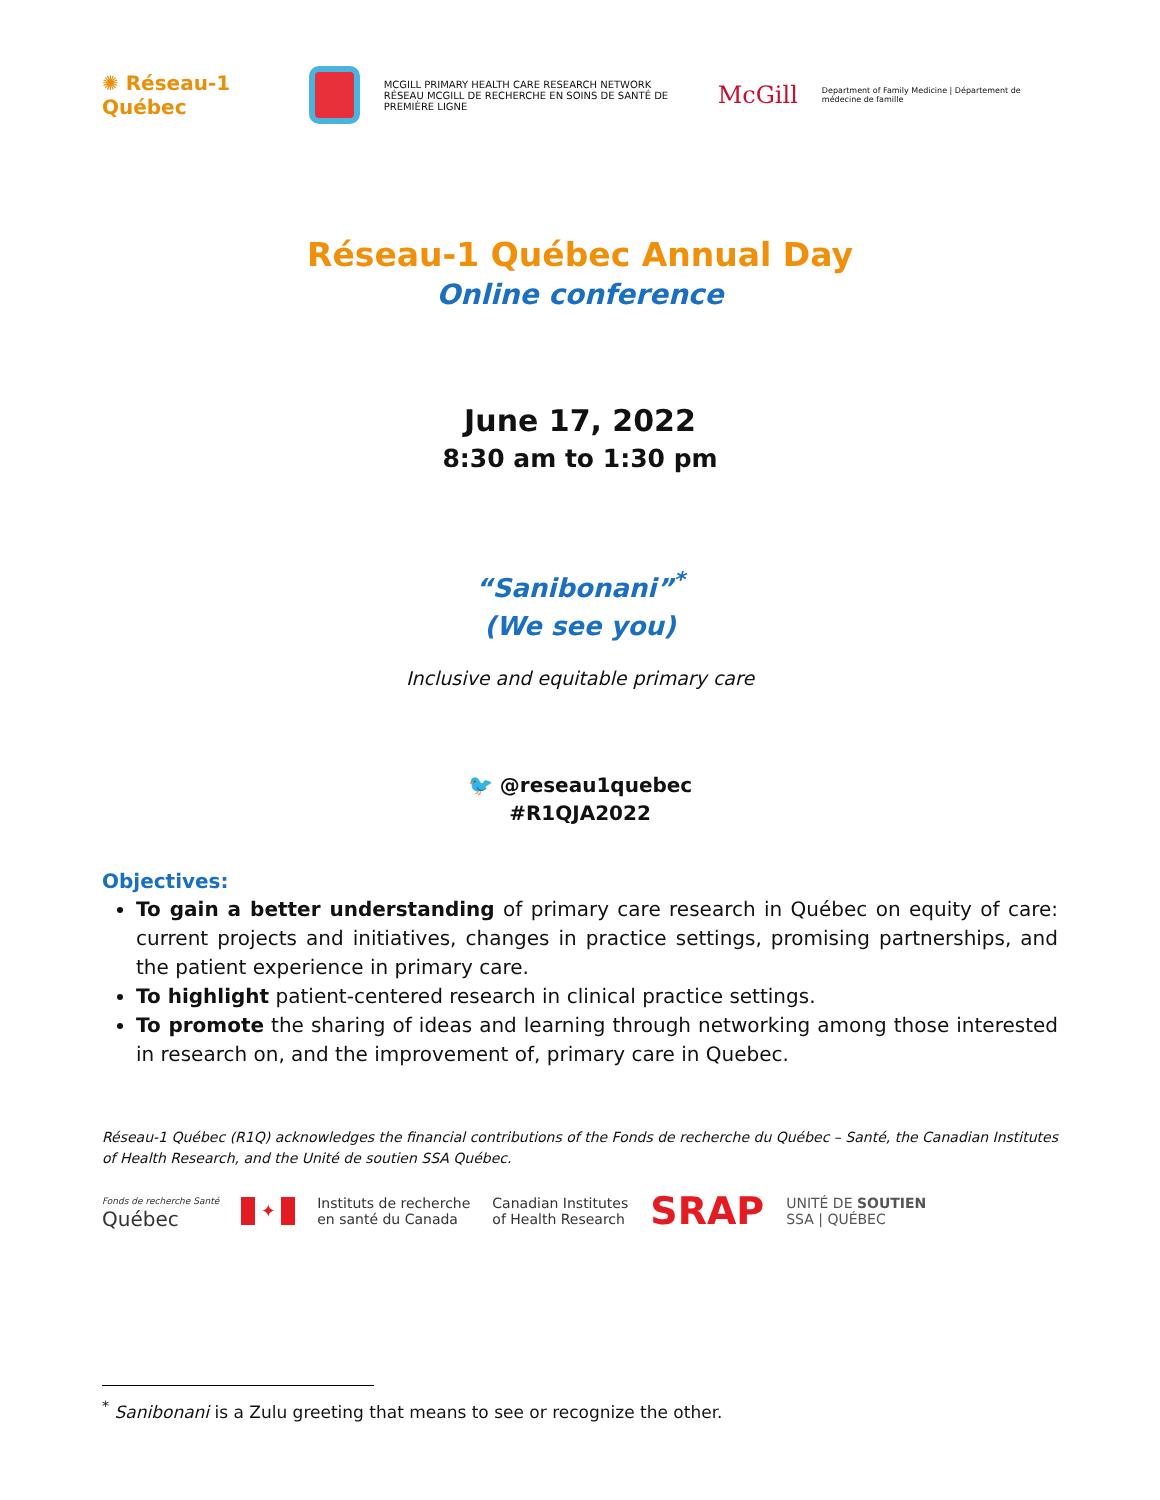✺ Réseau-1 Québec
MCGILL PRIMARY HEALTH CARE RESEARCH NETWORK
RÉSEAU MCGILL DE RECHERCHE EN SOINS DE SANTÉ DE PREMIÈRE LIGNE McGill Department of Family Medicine | Département de médecine de famille
Réseau-1 Québec Annual Day
Online conference
June 17, 2022
8:30 am to 1:30 pm
“Sanibonani”<sup>*</sup>
(We see you)
Inclusive and equitable primary care
🐦 @reseau1quebec
#R1QJA2022
Objectives:
To gain a better understanding of primary care research in Québec on equity of care: current projects and initiatives, changes in practice settings, promising partnerships, and the patient experience in primary care.
To highlight patient-centered research in clinical practice settings.
To promote the sharing of ideas and learning through networking among those interested in research on, and the improvement of, primary care in Quebec.
Réseau-1 Québec (R1Q) acknowledges the financial contributions of the Fonds de recherche du Québec – Santé, the Canadian Institutes of Health Research, and the Unité de soutien SSA Québec.
Fonds de recherche Santé
Québec
✦
Instituts de recherche
en santé du Canada Canadian Institutes
of Health Research SRAP UNITÉ DE SOUTIEN
SSA | QUÉBEC
<sup>*</sup> Sanibonani is a Zulu greeting that means to see or recognize the other.